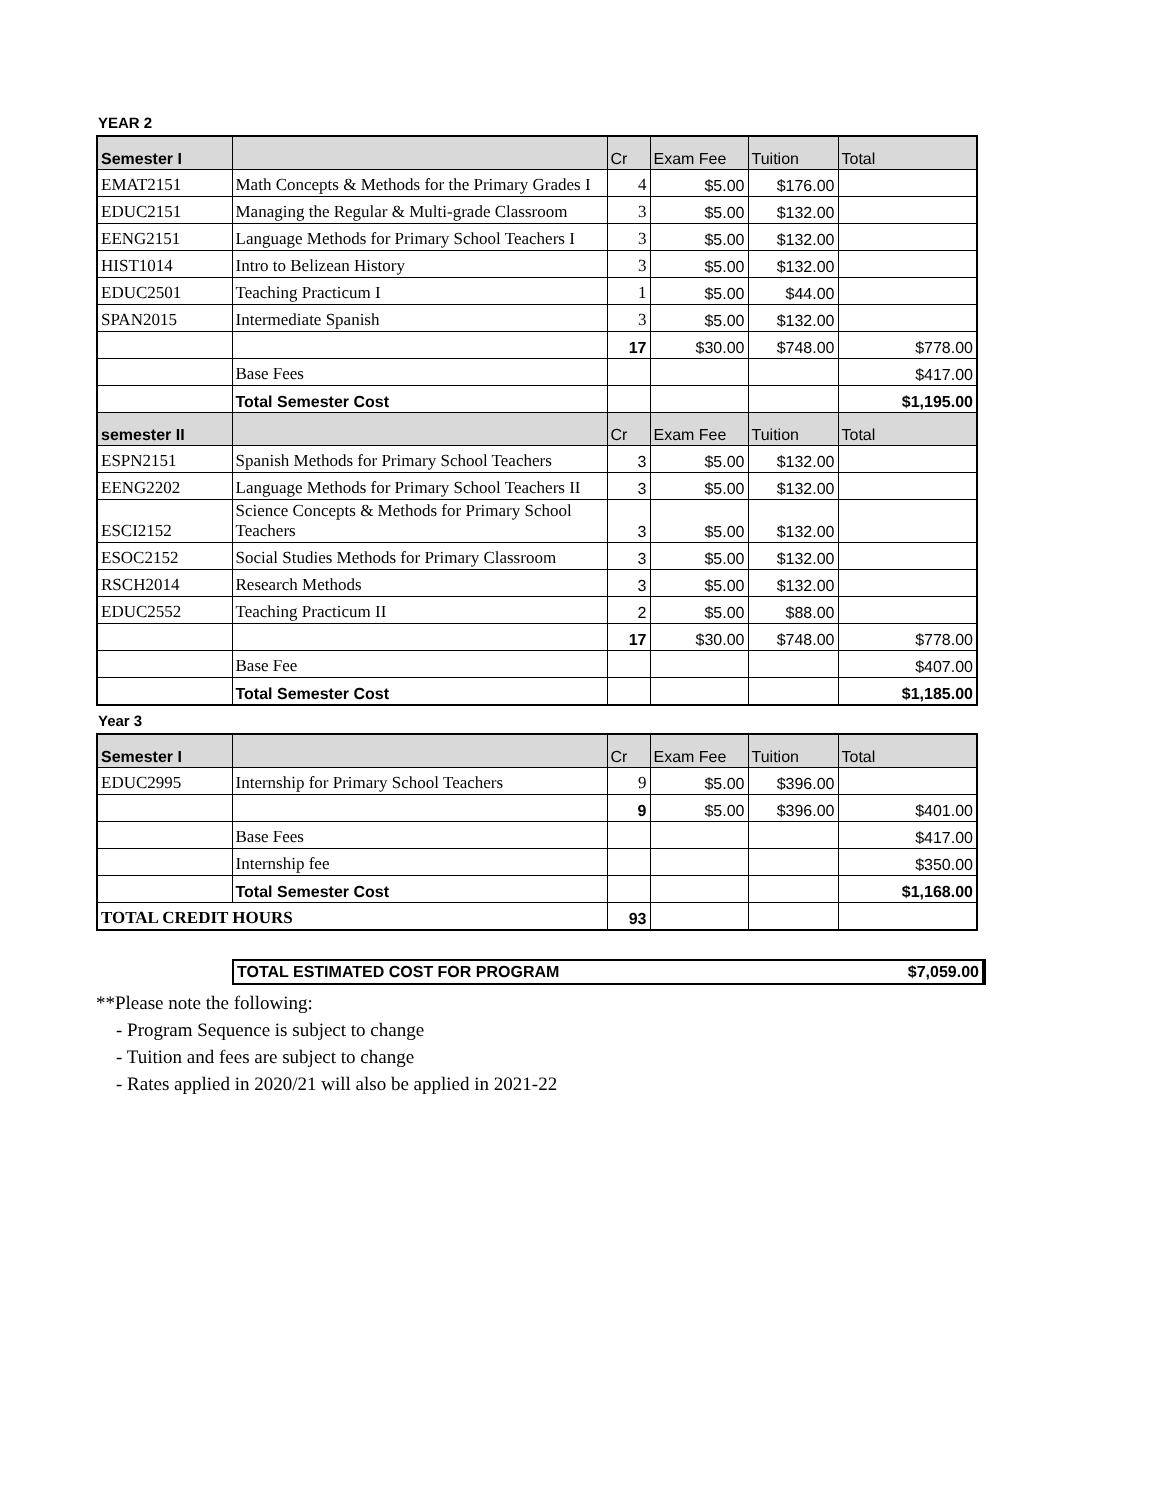YEAR 2
| Semester I | | Cr | Exam Fee | Tuition | Total |
| --- | --- | --- | --- | --- | --- |
| EMAT2151 | Math Concepts & Methods for the Primary Grades I | 4 | $5.00 | $176.00 | |
| EDUC2151 | Managing the Regular & Multi-grade Classroom | 3 | $5.00 | $132.00 | |
| EENG2151 | Language Methods for Primary School Teachers I | 3 | $5.00 | $132.00 | |
| HIST1014 | Intro to Belizean History | 3 | $5.00 | $132.00 | |
| EDUC2501 | Teaching Practicum I | 1 | $5.00 | $44.00 | |
| SPAN2015 | Intermediate Spanish | 3 | $5.00 | $132.00 | |
| | | 17 | $30.00 | $748.00 | $778.00 |
| | Base Fees | | | | $417.00 |
| | Total Semester Cost | | | | $1,195.00 |
| semester II | | Cr | Exam Fee | Tuition | Total |
| ESPN2151 | Spanish Methods for Primary School Teachers | 3 | $5.00 | $132.00 | |
| EENG2202 | Language Methods for Primary School Teachers II | 3 | $5.00 | $132.00 | |
| ESCI2152 | Science Concepts & Methods for Primary School Teachers | 3 | $5.00 | $132.00 | |
| ESOC2152 | Social Studies Methods for Primary Classroom | 3 | $5.00 | $132.00 | |
| RSCH2014 | Research Methods | 3 | $5.00 | $132.00 | |
| EDUC2552 | Teaching Practicum II | 2 | $5.00 | $88.00 | |
| | | 17 | $30.00 | $748.00 | $778.00 |
| | Base Fee | | | | $407.00 |
| | Total Semester Cost | | | | $1,185.00 |
Year 3
| Semester I | | Cr | Exam Fee | Tuition | Total |
| --- | --- | --- | --- | --- | --- |
| EDUC2995 | Internship for Primary School Teachers | 9 | $5.00 | $396.00 | |
| | | 9 | $5.00 | $396.00 | $401.00 |
| | Base Fees | | | | $417.00 |
| | Internship fee | | | | $350.00 |
| | Total Semester Cost | | | | $1,168.00 |
| TOTAL CREDIT HOURS | | 93 | | | |
TOTAL ESTIMATED COST FOR PROGRAM $7,059.00
**Please note the following:
- Program Sequence is subject to change
- Tuition and fees are subject to change
- Rates applied in 2020/21 will also be applied in 2021-22